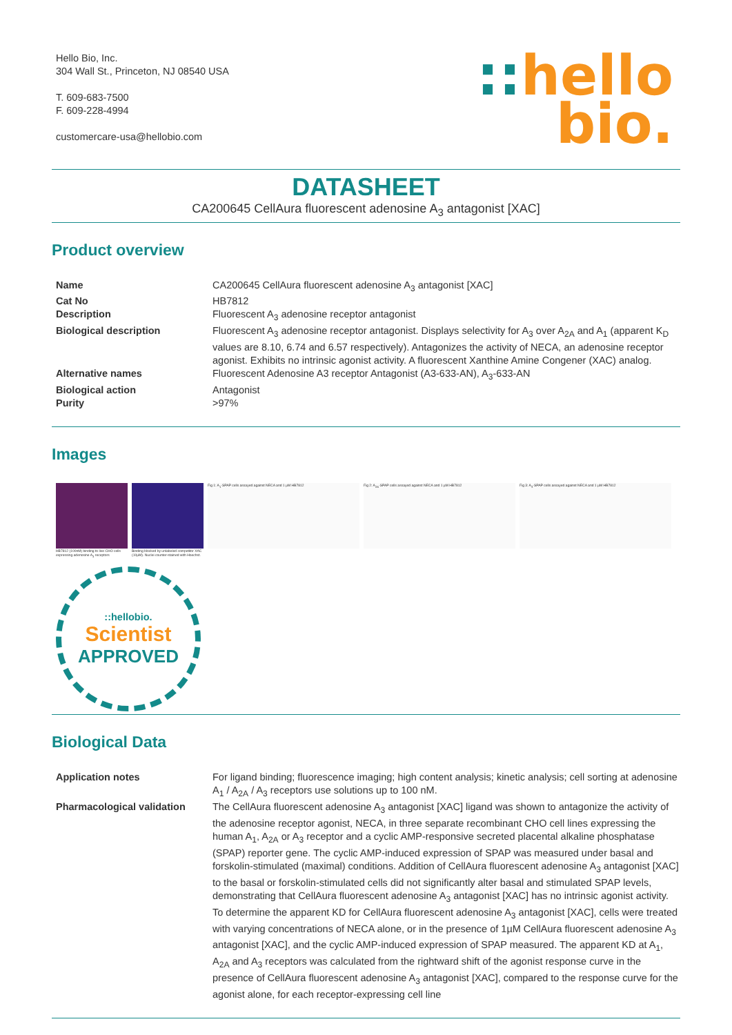Hello Bio, Inc.
304 Wall St., Princeton, NJ 08540 USA
T. 609-683-7500
F. 609-228-4994
customercare-usa@hellobio.com
:: hello
bio.
DATASHEET
CA200645 CellAura fluorescent adenosine A<sub>3</sub> antagonist [XAC]
Product overview
| Name | CA200645 CellAura fluorescent adenosine A<sub>3</sub> antagonist [XAC] |
| Cat No | HB7812 |
| Description | Fluorescent A<sub>3</sub> adenosine receptor antagonist |
| Biological description | Fluorescent A<sub>3</sub> adenosine receptor antagonist. Displays selectivity for A<sub>3</sub> over A<sub>2A</sub> and A<sub>1</sub> (apparent K<sub>D</sub> values are 8.10, 6.74 and 6.57 respectively). Antagonizes the activity of NECA, an adenosine receptor agonist. Exhibits no intrinsic agonist activity. A fluorescent Xanthine Amine Congener (XAC) analog. |
| Alternative names | Fluorescent Adenosine A3 receptor Antagonist (A3-633-AN), A<sub>3</sub>-633-AN |
| Biological action | Antagonist |
| Purity | >97% |
Images
HB7812 (100nM) binding to live CHO cells expressing adenosine A<sub>3</sub> receptors
Binding blocked by unlabeled competitor XAC (10µM). Nuclei counter-stained with Hoechst.
Fig 1: A<sub>1</sub>-SPAP cells assayed against NECA and 1 µM HB7812 Fig 2: A<sub>2A</sub>-SPAP cells assayed against NECA and 1 µM HB7812 Fig 3: A<sub>3</sub>-SPAP cells assayed against NECA and 1 µM HB7812
::hellobio.
Scientist
APPROVED
Biological Data
| Application notes | For ligand binding; fluorescence imaging; high content analysis; kinetic analysis; cell sorting at adenosine A<sub>1</sub> / A<sub>2A</sub> / A<sub>3</sub> receptors use solutions up to 100 nM. |
| Pharmacological validation | The CellAura fluorescent adenosine A<sub>3</sub> antagonist [XAC] ligand was shown to antagonize the activity of the adenosine receptor agonist, NECA, in three separate recombinant CHO cell lines expressing the human A<sub>1</sub>, A<sub>2A</sub> or A<sub>3</sub> receptor and a cyclic AMP-responsive secreted placental alkaline phosphatase (SPAP) reporter gene. The cyclic AMP-induced expression of SPAP was measured under basal and forskolin-stimulated (maximal) conditions. Addition of CellAura fluorescent adenosine A<sub>3</sub> antagonist [XAC] to the basal or forskolin-stimulated cells did not significantly alter basal and stimulated SPAP levels, demonstrating that CellAura fluorescent adenosine A<sub>3</sub> antagonist [XAC] has no intrinsic agonist activity. To determine the apparent KD for CellAura fluorescent adenosine A<sub>3</sub> antagonist [XAC], cells were treated with varying concentrations of NECA alone, or in the presence of 1µM CellAura fluorescent adenosine A<sub>3</sub> antagonist [XAC], and the cyclic AMP-induced expression of SPAP measured. The apparent KD at A<sub>1</sub>, A<sub>2A</sub> and A<sub>3</sub> receptors was calculated from the rightward shift of the agonist response curve in the presence of CellAura fluorescent adenosine A<sub>3</sub> antagonist [XAC], compared to the response curve for the agonist alone, for each receptor-expressing cell line |